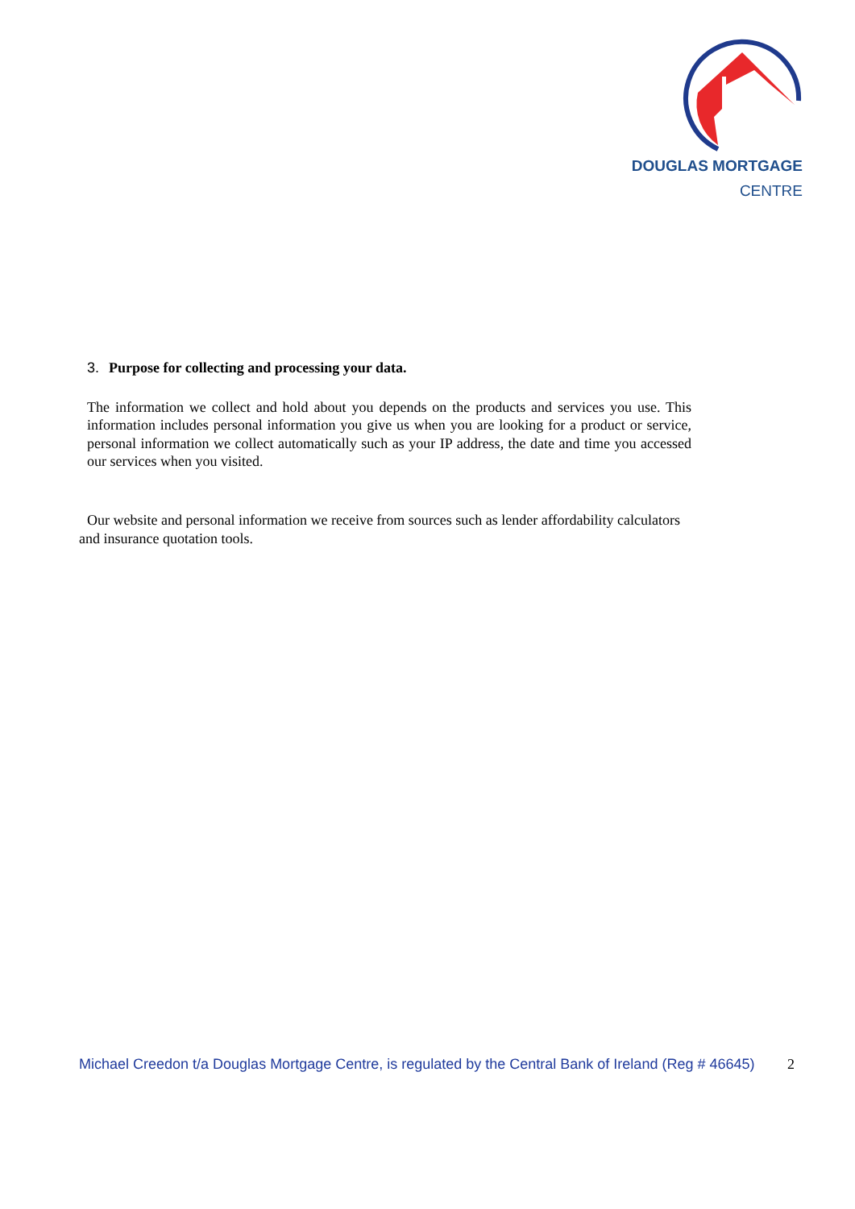DOUGLAS MORTGAGE
CENTRE
3. Purpose for collecting and processing your data.
The information we collect and hold about you depends on the products and services you use. This information includes personal information you give us when you are looking for a product or service, personal information we collect automatically such as your IP address, the date and time you accessed our services when you visited.
Our website and personal information we receive from sources such as lender affordability calculators and insurance quotation tools.
Michael Creedon t/a Douglas Mortgage Centre, is regulated by the Central Bank of Ireland (Reg # 46645) 2